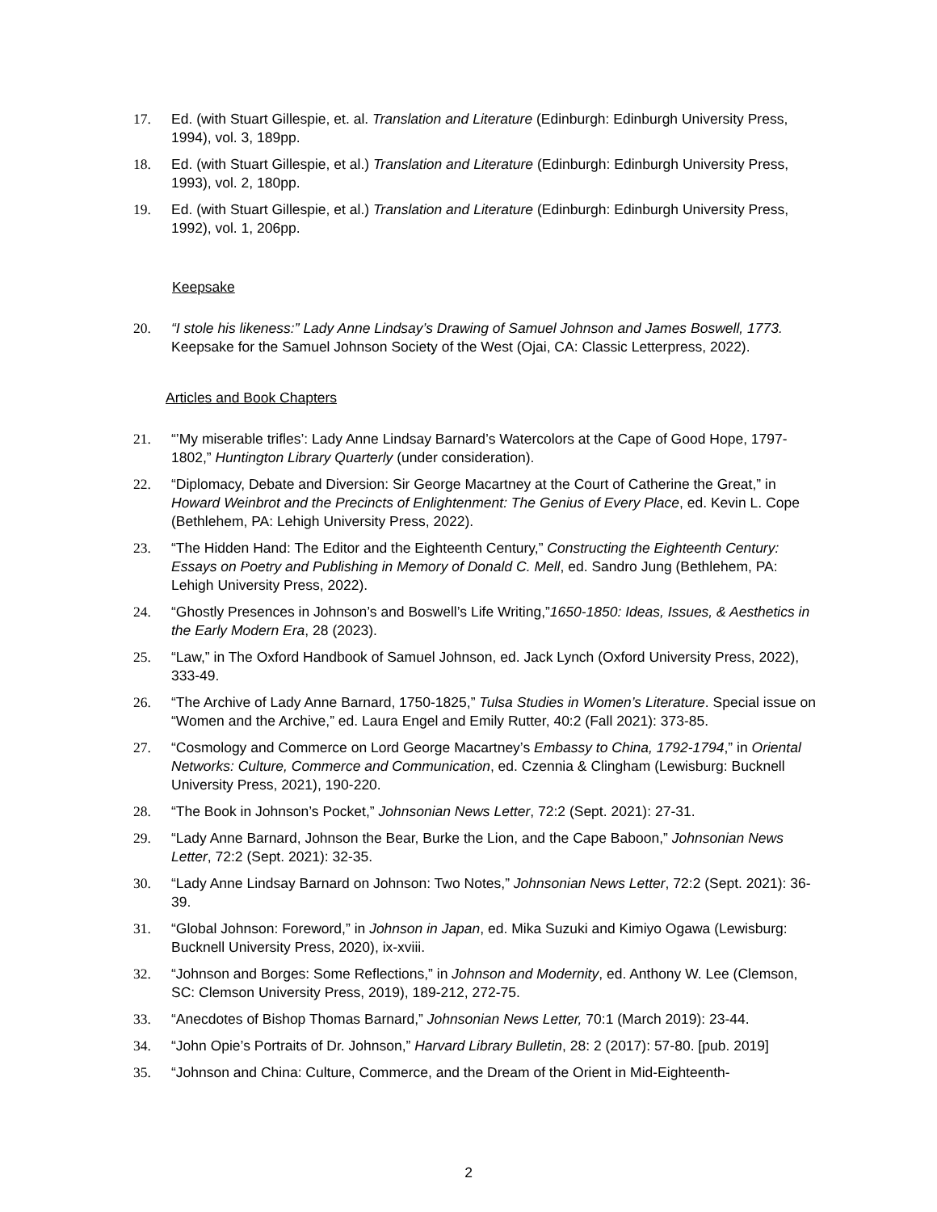17. Ed. (with Stuart Gillespie, et. al. Translation and Literature (Edinburgh: Edinburgh University Press, 1994), vol. 3, 189pp.
18. Ed. (with Stuart Gillespie, et al.) Translation and Literature (Edinburgh: Edinburgh University Press, 1993), vol. 2, 180pp.
19. Ed. (with Stuart Gillespie, et al.) Translation and Literature (Edinburgh: Edinburgh University Press, 1992), vol. 1, 206pp.
Keepsake
20. “I stole his likeness:” Lady Anne Lindsay’s Drawing of Samuel Johnson and James Boswell, 1773. Keepsake for the Samuel Johnson Society of the West (Ojai, CA: Classic Letterpress, 2022).
Articles and Book Chapters
21. “’My miserable trifles’: Lady Anne Lindsay Barnard’s Watercolors at the Cape of Good Hope, 1797-1802,” Huntington Library Quarterly (under consideration).
22. “Diplomacy, Debate and Diversion: Sir George Macartney at the Court of Catherine the Great,” in Howard Weinbrot and the Precincts of Enlightenment: The Genius of Every Place, ed. Kevin L. Cope (Bethlehem, PA: Lehigh University Press, 2022).
23. “The Hidden Hand: The Editor and the Eighteenth Century,” Constructing the Eighteenth Century: Essays on Poetry and Publishing in Memory of Donald C. Mell, ed. Sandro Jung (Bethlehem, PA: Lehigh University Press, 2022).
24. “Ghostly Presences in Johnson’s and Boswell’s Life Writing,”1650-1850: Ideas, Issues, & Aesthetics in the Early Modern Era, 28 (2023).
25. “Law,” in The Oxford Handbook of Samuel Johnson, ed. Jack Lynch (Oxford University Press, 2022), 333-49.
26. “The Archive of Lady Anne Barnard, 1750-1825,” Tulsa Studies in Women’s Literature. Special issue on “Women and the Archive,” ed. Laura Engel and Emily Rutter, 40:2 (Fall 2021): 373-85.
27. “Cosmology and Commerce on Lord George Macartney’s Embassy to China, 1792-1794,” in Oriental Networks: Culture, Commerce and Communication, ed. Czennia & Clingham (Lewisburg: Bucknell University Press, 2021), 190-220.
28. “The Book in Johnson’s Pocket,” Johnsonian News Letter, 72:2 (Sept. 2021): 27-31.
29. “Lady Anne Barnard, Johnson the Bear, Burke the Lion, and the Cape Baboon,” Johnsonian News Letter, 72:2 (Sept. 2021): 32-35.
30. “Lady Anne Lindsay Barnard on Johnson: Two Notes,” Johnsonian News Letter, 72:2 (Sept. 2021): 36-39.
31. “Global Johnson: Foreword,” in Johnson in Japan, ed. Mika Suzuki and Kimiyo Ogawa (Lewisburg: Bucknell University Press, 2020), ix-xviii.
32. “Johnson and Borges: Some Reflections,” in Johnson and Modernity, ed. Anthony W. Lee (Clemson, SC: Clemson University Press, 2019), 189-212, 272-75.
33. “Anecdotes of Bishop Thomas Barnard,” Johnsonian News Letter, 70:1 (March 2019): 23-44.
34. “John Opie’s Portraits of Dr. Johnson,” Harvard Library Bulletin, 28: 2 (2017): 57-80. [pub. 2019]
35. “Johnson and China: Culture, Commerce, and the Dream of the Orient in Mid-Eighteenth-
2